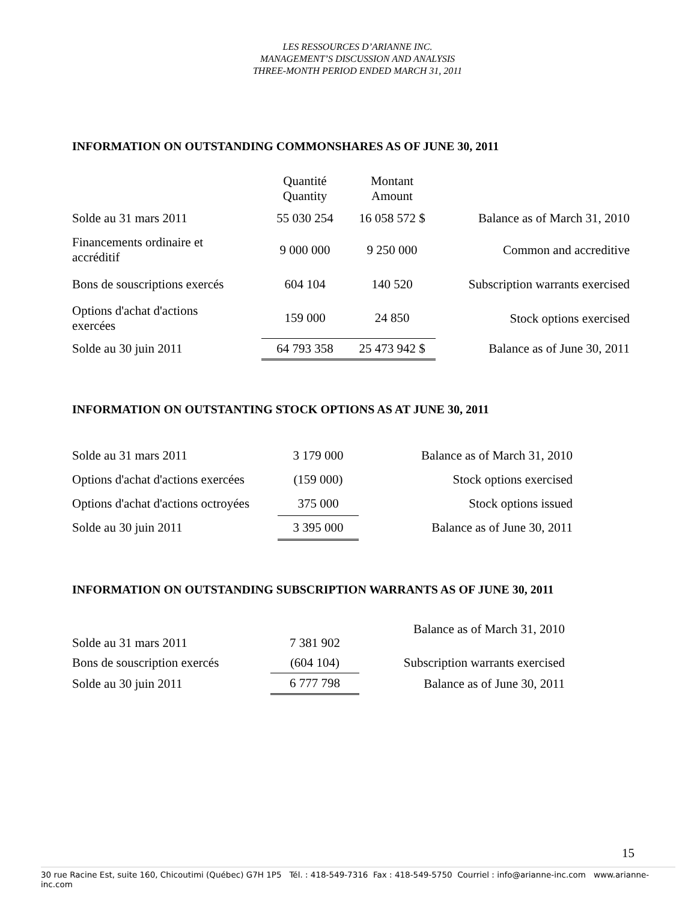LES RESSOURCES D’ARIANNE INC.
MANAGEMENT’S DISCUSSION AND ANALYSIS
THREE-MONTH PERIOD ENDED MARCH 31, 2011
INFORMATION ON OUTSTANDING COMMONSHARES AS OF JUNE 30, 2011
| | Quantité Quantity | Montant Amount | |
| Solde au 31 mars 2011 | 55 030 254 | 16 058 572 $ | Balance as of March 31, 2010 |
| Financements ordinaire et accréditif | 9 000 000 | 9 250 000 | Common and accreditive |
| Bons de souscriptions exercés | 604 104 | 140 520 | Subscription warrants exercised |
| Options d'achat d'actions exercées | 159 000 | 24 850 | Stock options exercised |
| Solde au 30 juin 2011 | 64 793 358 | 25 473 942 $ | Balance as of June 30, 2011 |
INFORMATION ON OUTSTANTING STOCK OPTIONS AS AT JUNE 30, 2011
| Solde au 31 mars 2011 | 3 179 000 | Balance as of March 31, 2010 |
| Options d'achat d'actions exercées | (159 000) | Stock options exercised |
| Options d'achat d'actions octroyées | 375 000 | Stock options issued |
| Solde au 30 juin 2011 | 3 395 000 | Balance as of June 30, 2011 |
INFORMATION ON OUTSTANDING SUBSCRIPTION WARRANTS AS OF JUNE 30, 2011
| Solde au 31 mars 2011 | 7 381 902 | Balance as of March 31, 2010 |
| Bons de souscription exercés | (604 104) | Subscription warrants exercised |
| Solde au 30 juin 2011 | 6 777 798 | Balance as of June 30, 2011 |
15
30 rue Racine Est, suite 160, Chicoutimi (Québec) G7H 1P5 Tél. : 418-549-7316 Fax : 418-549-5750 Courriel : info@arianne-inc.com www.arianne-inc.com